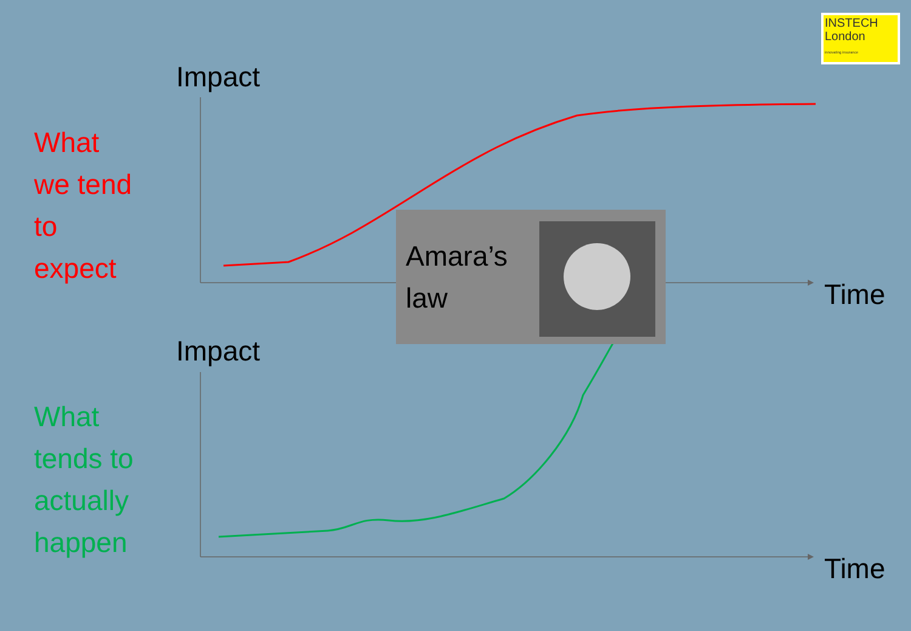Impact
What
we tend
to
expect
Amara’s
law
Time
Impact
What
tends to
actually
happen
Time
INSTECH
London
innovating insurance